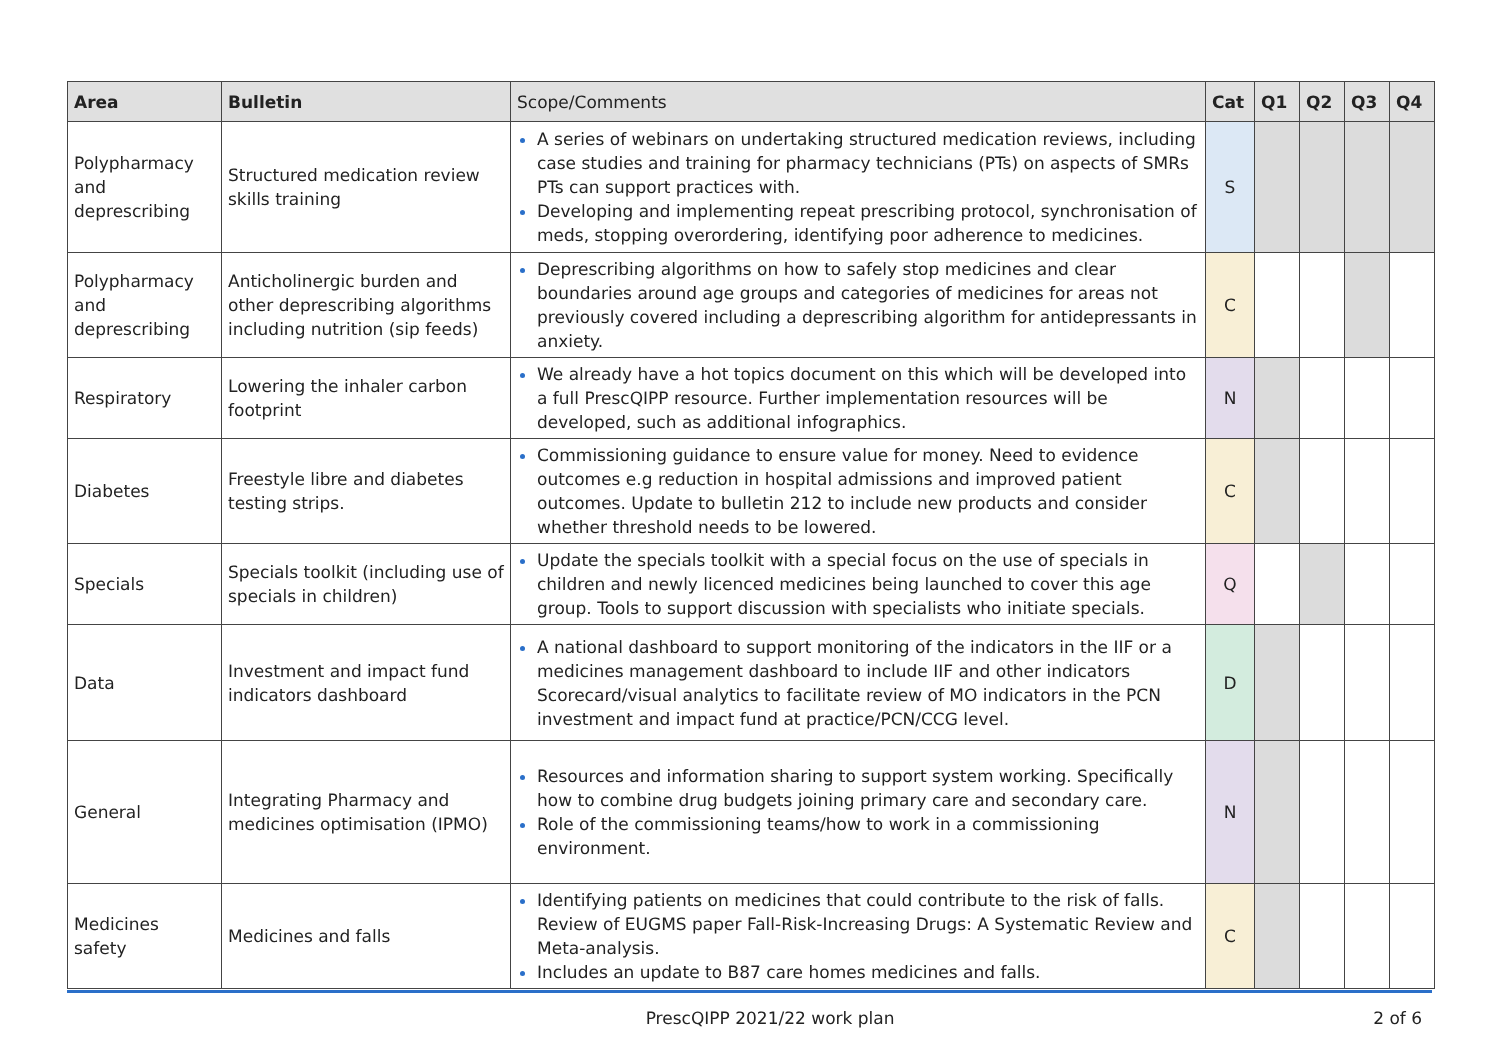| Area | Bulletin | Scope/Comments | Cat | Q1 | Q2 | Q3 | Q4 |
| --- | --- | --- | --- | --- | --- | --- | --- |
| Polypharmacy and deprescribing | Structured medication review skills training | A series of webinars on undertaking structured medication reviews, including case studies and training for pharmacy technicians (PTs) on aspects of SMRs PTs can support practices with. Developing and implementing repeat prescribing protocol, synchronisation of meds, stopping overordering, identifying poor adherence to medicines. | S | | | | |
| Polypharmacy and deprescribing | Anticholinergic burden and other deprescribing algorithms including nutrition (sip feeds) | Deprescribing algorithms on how to safely stop medicines and clear boundaries around age groups and categories of medicines for areas not previously covered including a deprescribing algorithm for antidepressants in anxiety. | C | | | | |
| Respiratory | Lowering the inhaler carbon footprint | We already have a hot topics document on this which will be developed into a full PrescQIPP resource. Further implementation resources will be developed, such as additional infographics. | N | | | | |
| Diabetes | Freestyle libre and diabetes testing strips. | Commissioning guidance to ensure value for money. Need to evidence outcomes e.g reduction in hospital admissions and improved patient outcomes. Update to bulletin 212 to include new products and consider whether threshold needs to be lowered. | C | | | | |
| Specials | Specials toolkit (including use of specials in children) | Update the specials toolkit with a special focus on the use of specials in children and newly licenced medicines being launched to cover this age group. Tools to support discussion with specialists who initiate specials. | Q | | | | |
| Data | Investment and impact fund indicators dashboard | A national dashboard to support monitoring of the indicators in the IIF or a medicines management dashboard to include IIF and other indicators Scorecard/visual analytics to facilitate review of MO indicators in the PCN investment and impact fund at practice/PCN/CCG level. | D | | | | |
| General | Integrating Pharmacy and medicines optimisation (IPMO) | Resources and information sharing to support system working. Specifically how to combine drug budgets joining primary care and secondary care. Role of the commissioning teams/how to work in a commissioning environment. | N | | | | |
| Medicines safety | Medicines and falls | Identifying patients on medicines that could contribute to the risk of falls. Review of EUGMS paper Fall-Risk-Increasing Drugs: A Systematic Review and Meta-analysis. Includes an update to B87 care homes medicines and falls. | C | | | | |
PrescQIPP 2021/22 work plan 2 of 6